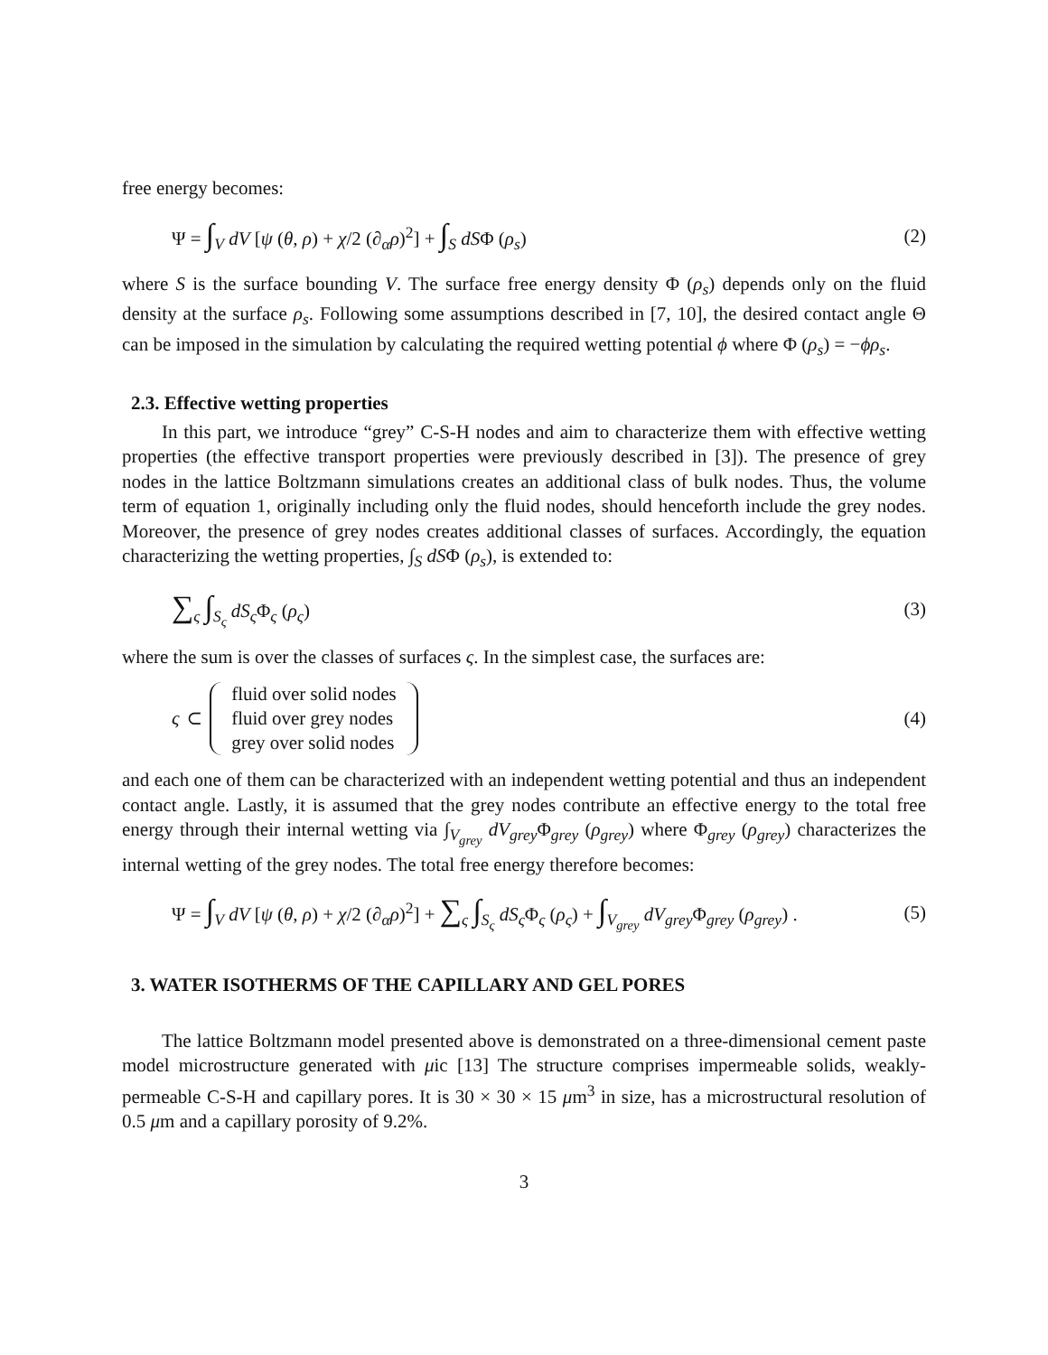free energy becomes:
Ψ = ∫<sub>V</sub> dV [ψ (θ, ρ) + χ/2 (∂<sub>α</sub>ρ)<sup>2</sup>] + ∫<sub>S</sub> dSΦ (ρ<sub>s</sub>) (2)
where S is the surface bounding V. The surface free energy density Φ (ρ<sub>s</sub>) depends only on the fluid density at the surface ρ<sub>s</sub>. Following some assumptions described in [7, 10], the desired contact angle Θ can be imposed in the simulation by calculating the required wetting potential ϕ where Φ (ρ<sub>s</sub>) = −ϕρ<sub>s</sub>.
2.3. Effective wetting properties
In this part, we introduce “grey” C-S-H nodes and aim to characterize them with effective wetting properties (the effective transport properties were previously described in [3]). The presence of grey nodes in the lattice Boltzmann simulations creates an additional class of bulk nodes. Thus, the volume term of equation 1, originally including only the fluid nodes, should henceforth include the grey nodes. Moreover, the presence of grey nodes creates additional classes of surfaces. Accordingly, the equation characterizing the wetting properties, ∫<sub>S</sub> dSΦ (ρ<sub>s</sub>), is extended to:
∑<sub>ς</sub> ∫<sub>S<sub>ς</sub></sub> dS<sub>ς</sub> Φ<sub>ς</sub> (ρ<sub>ς</sub>) (3)
where the sum is over the classes of surfaces ς. In the simplest case, the surfaces are:
ς ⊂ fluid over solid nodes
fluid over grey nodes
grey over solid nodes (4)
and each one of them can be characterized with an independent wetting potential and thus an independent contact angle. Lastly, it is assumed that the grey nodes contribute an effective energy to the total free energy through their internal wetting via ∫<sub>V<sub>grey</sub></sub> dV<sub>grey</sub> Φ<sub>grey</sub> (ρ<sub>grey</sub>) where Φ<sub>grey</sub> (ρ<sub>grey</sub>) characterizes the internal wetting of the grey nodes. The total free energy therefore becomes:
Ψ = ∫<sub>V</sub> dV [ψ (θ, ρ) + χ/2 (∂<sub>α</sub>ρ)<sup>2</sup>] + ∑<sub>ς</sub> ∫<sub>S<sub>ς</sub></sub> dS<sub>ς</sub> Φ<sub>ς</sub> (ρ<sub>ς</sub>) + ∫<sub>V<sub>grey</sub></sub> dV<sub>grey</sub> Φ<sub>grey</sub> (ρ<sub>grey</sub>) . (5)
3. WATER ISOTHERMS OF THE CAPILLARY AND GEL PORES
The lattice Boltzmann model presented above is demonstrated on a three-dimensional cement paste model microstructure generated with μic [13] The structure comprises impermeable solids, weakly-permeable C-S-H and capillary pores. It is 30 × 30 × 15 μm<sup>3</sup> in size, has a microstructural resolution of 0.5 μm and a capillary porosity of 9.2%.
3